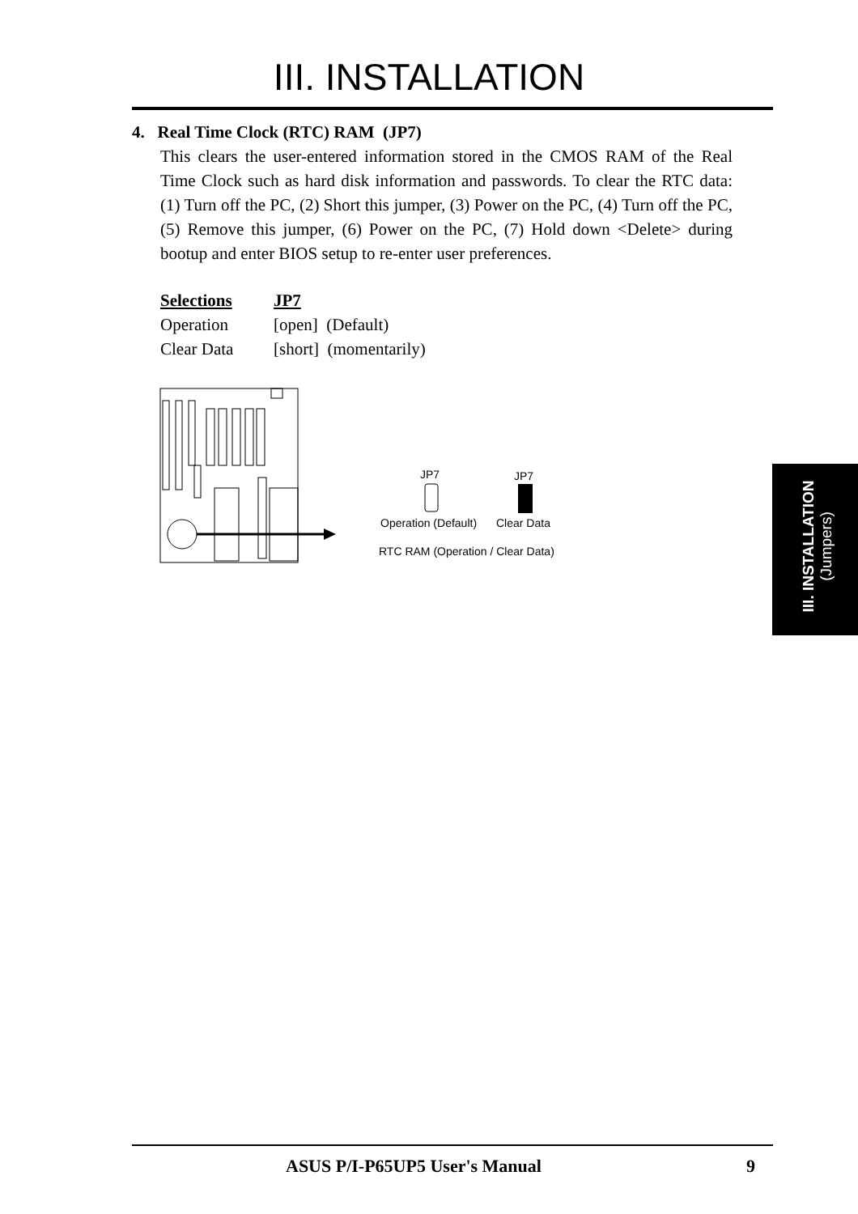III. INSTALLATION
4. Real Time Clock (RTC) RAM (JP7)
This clears the user-entered information stored in the CMOS RAM of the Real Time Clock such as hard disk information and passwords. To clear the RTC data: (1) Turn off the PC, (2) Short this jumper, (3) Power on the PC, (4) Turn off the PC, (5) Remove this jumper, (6) Power on the PC, (7) Hold down <Delete> during bootup and enter BIOS setup to re-enter user preferences.
| Selections | JP7 |
| --- | --- |
| Operation | [open] (Default) |
| Clear Data | [short] (momentarily) |
JP7
JP7
Operation (Default)
Clear Data
RTC RAM (Operation / Clear Data)
III. INSTALLATION
(Jumpers)
ASUS P/I-P65UP5 User's Manual 9